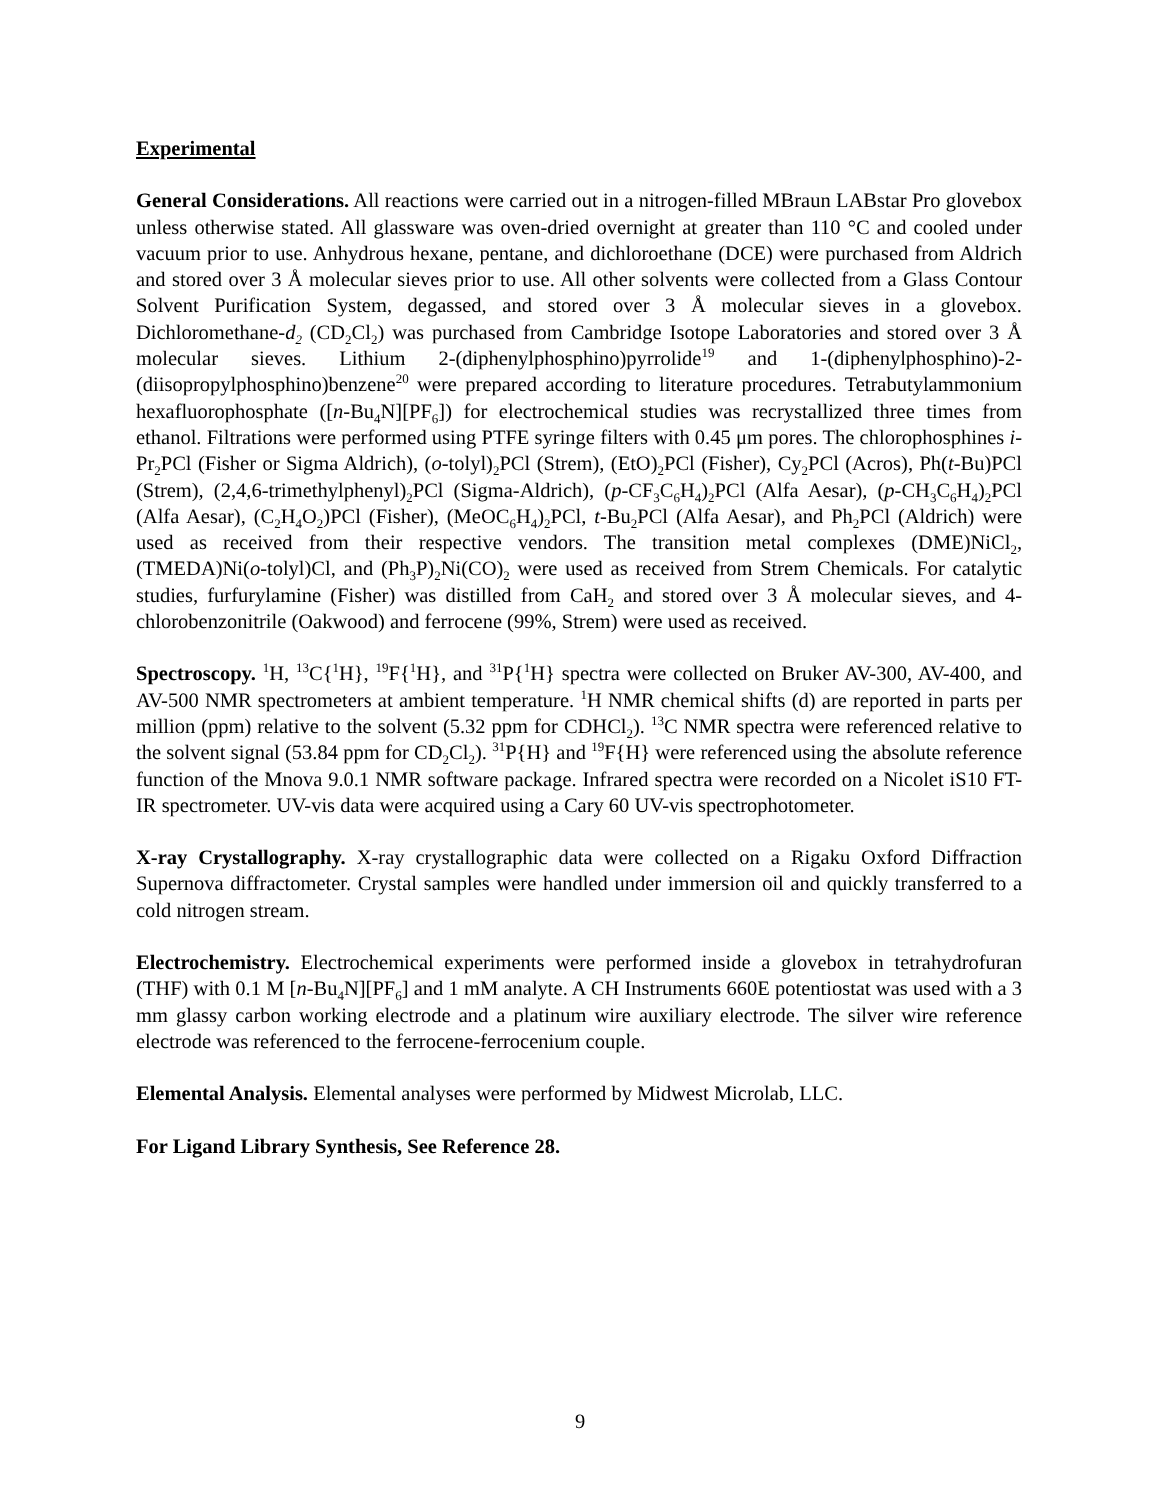Experimental
General Considerations. All reactions were carried out in a nitrogen-filled MBraun LABstar Pro glovebox unless otherwise stated. All glassware was oven-dried overnight at greater than 110 °C and cooled under vacuum prior to use. Anhydrous hexane, pentane, and dichloroethane (DCE) were purchased from Aldrich and stored over 3 Å molecular sieves prior to use. All other solvents were collected from a Glass Contour Solvent Purification System, degassed, and stored over 3 Å molecular sieves in a glovebox. Dichloromethane-d<sub>2</sub> (CD<sub>2</sub>Cl<sub>2</sub>) was purchased from Cambridge Isotope Laboratories and stored over 3 Å molecular sieves. Lithium 2-(diphenylphosphino)pyrrolide<sup>19</sup> and 1-(diphenylphosphino)-2-(diisopropylphosphino)benzene<sup>20</sup> were prepared according to literature procedures. Tetrabutylammonium hexafluorophosphate ([n-Bu<sub>4</sub>N][PF<sub>6</sub>]) for electrochemical studies was recrystallized three times from ethanol. Filtrations were performed using PTFE syringe filters with 0.45 μm pores. The chlorophosphines i-Pr<sub>2</sub>PCl (Fisher or Sigma Aldrich), (o-tolyl)<sub>2</sub>PCl (Strem), (EtO)<sub>2</sub>PCl (Fisher), Cy<sub>2</sub>PCl (Acros), Ph(t-Bu)PCl (Strem), (2,4,6-trimethylphenyl)<sub>2</sub>PCl (Sigma-Aldrich), (p-CF<sub>3</sub>C<sub>6</sub>H<sub>4</sub>)<sub>2</sub>PCl (Alfa Aesar), (p-CH<sub>3</sub>C<sub>6</sub>H<sub>4</sub>)<sub>2</sub>PCl (Alfa Aesar), (C<sub>2</sub>H<sub>4</sub>O<sub>2</sub>)PCl (Fisher), (MeOC<sub>6</sub>H<sub>4</sub>)<sub>2</sub>PCl, t-Bu<sub>2</sub>PCl (Alfa Aesar), and Ph<sub>2</sub>PCl (Aldrich) were used as received from their respective vendors. The transition metal complexes (DME)NiCl<sub>2</sub>, (TMEDA)Ni(o-tolyl)Cl, and (Ph<sub>3</sub>P)<sub>2</sub>Ni(CO)<sub>2</sub> were used as received from Strem Chemicals. For catalytic studies, furfurylamine (Fisher) was distilled from CaH<sub>2</sub> and stored over 3 Å molecular sieves, and 4-chlorobenzonitrile (Oakwood) and ferrocene (99%, Strem) were used as received.
Spectroscopy. <sup>1</sup>H, <sup>13</sup>C{<sup>1</sup>H}, <sup>19</sup>F{<sup>1</sup>H}, and <sup>31</sup>P{<sup>1</sup>H} spectra were collected on Bruker AV-300, AV-400, and AV-500 NMR spectrometers at ambient temperature. <sup>1</sup>H NMR chemical shifts (d) are reported in parts per million (ppm) relative to the solvent (5.32 ppm for CDHCl<sub>2</sub>). <sup>13</sup>C NMR spectra were referenced relative to the solvent signal (53.84 ppm for CD<sub>2</sub>Cl<sub>2</sub>). <sup>31</sup>P{H} and <sup>19</sup>F{H} were referenced using the absolute reference function of the Mnova 9.0.1 NMR software package. Infrared spectra were recorded on a Nicolet iS10 FT-IR spectrometer. UV-vis data were acquired using a Cary 60 UV-vis spectrophotometer.
X-ray Crystallography. X-ray crystallographic data were collected on a Rigaku Oxford Diffraction Supernova diffractometer. Crystal samples were handled under immersion oil and quickly transferred to a cold nitrogen stream.
Electrochemistry. Electrochemical experiments were performed inside a glovebox in tetrahydrofuran (THF) with 0.1 M [n-Bu<sub>4</sub>N][PF<sub>6</sub>] and 1 mM analyte. A CH Instruments 660E potentiostat was used with a 3 mm glassy carbon working electrode and a platinum wire auxiliary electrode. The silver wire reference electrode was referenced to the ferrocene-ferrocenium couple.
Elemental Analysis. Elemental analyses were performed by Midwest Microlab, LLC.
For Ligand Library Synthesis, See Reference 28.
9